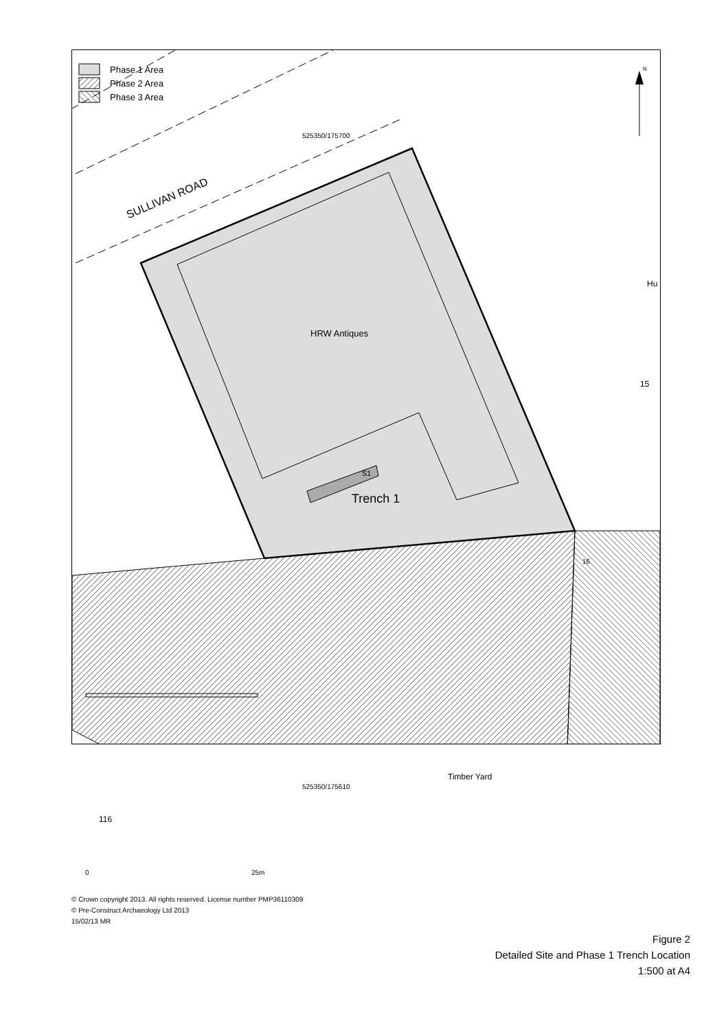Phase 1 Area
Phase 2 Area
Phase 3 Area
N
525350/175700
SULLIVAN ROAD
16
Hu
HRW Antiques
15
S1
Trench 1
Timber Yard
525350/175610
116
0 25m
© Crown copyright 2013. All rights reserved. License number PMP36110309
© Pre-Construct Archaeology Ltd 2013
15/02/13 MR
Figure 2
Detailed Site and Phase 1 Trench Location
1:500 at A4